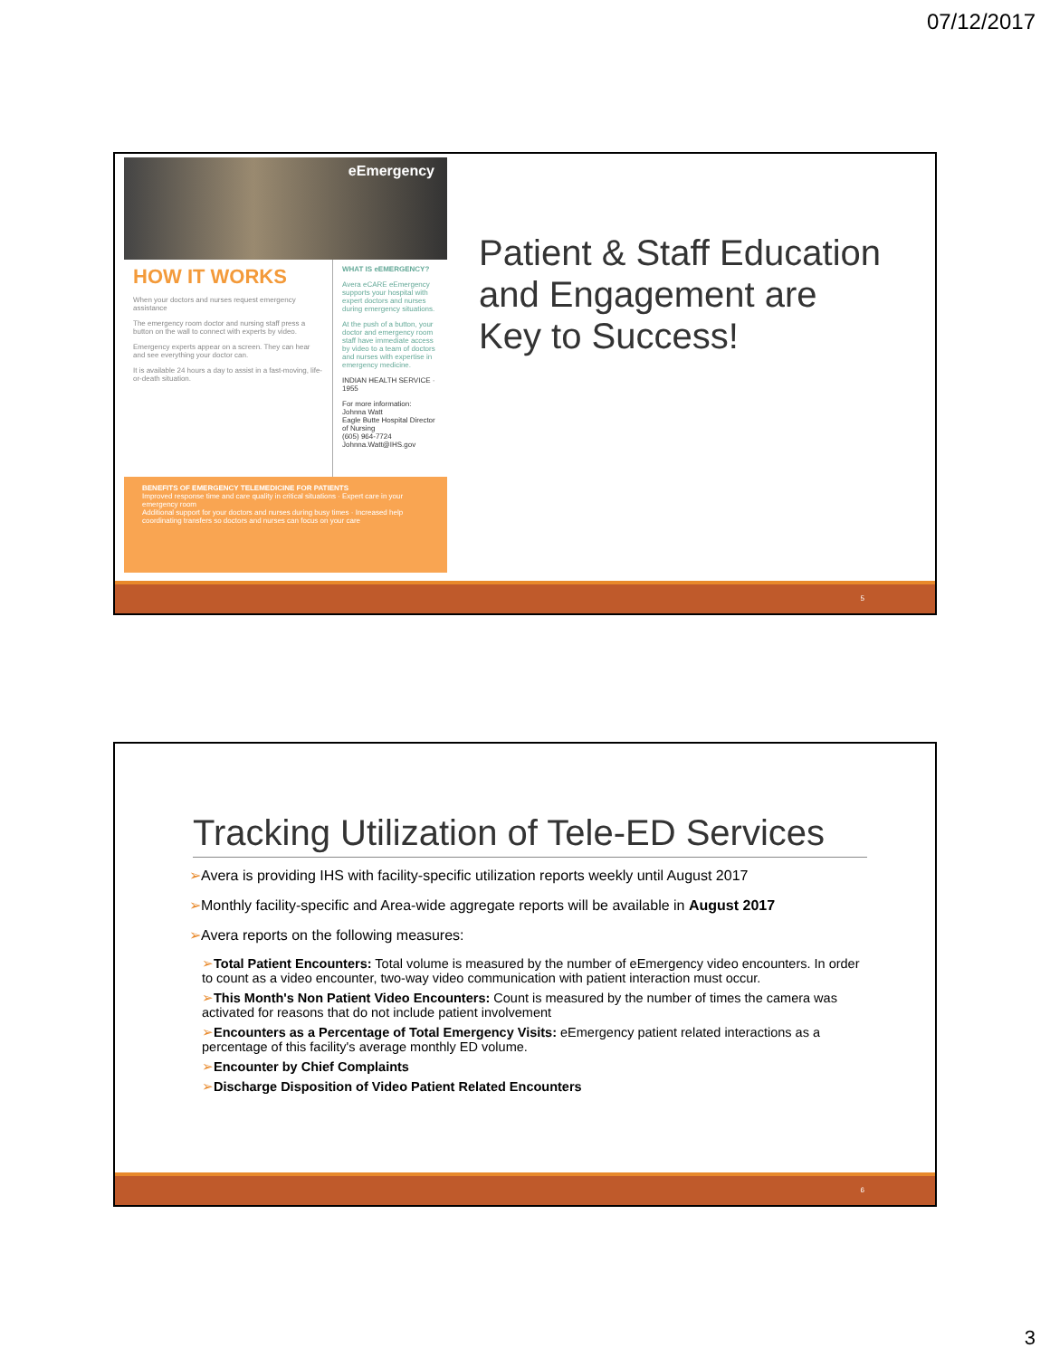07/12/2017
eEmergency
HOW IT WORKS
When your doctors and nurses request emergency assistance
The emergency room doctor and nursing staff press a button on the wall to connect with experts by video.
Emergency experts appear on a screen. They can hear and see everything your doctor can.
It is available 24 hours a day to assist in a fast-moving, life-or-death situation.
WHAT IS eEMERGENCY?
Avera eCARE eEmergency supports your hospital with expert doctors and nurses during emergency situations.
At the push of a button, your doctor and emergency room staff have immediate access by video to a team of doctors and nurses with expertise in emergency medicine.
INDIAN HEALTH SERVICE · 1955
For more information:
Johnna Watt
Eagle Butte Hospital Director of Nursing
(605) 964-7724
Johnna.Watt@IHS.gov
BENEFITS OF EMERGENCY TELEMEDICINE FOR PATIENTS
Improved response time and care quality in critical situations · Expert care in your emergency room
Additional support for your doctors and nurses during busy times · Increased help coordinating transfers so doctors and nurses can focus on your care
Patient & Staff Education
and Engagement are
Key to Success!
5
Tracking Utilization of Tele-ED Services
➢Avera is providing IHS with facility-specific utilization reports weekly until August 2017
➢Monthly facility-specific and Area-wide aggregate reports will be available in August 2017
➢Avera reports on the following measures:
➢Total Patient Encounters: Total volume is measured by the number of eEmergency video encounters. In order to count as a video encounter, two-way video communication with patient interaction must occur.
➢This Month's Non Patient Video Encounters: Count is measured by the number of times the camera was activated for reasons that do not include patient involvement
➢Encounters as a Percentage of Total Emergency Visits: eEmergency patient related interactions as a percentage of this facility's average monthly ED volume.
➢Encounter by Chief Complaints
➢Discharge Disposition of Video Patient Related Encounters
6
3